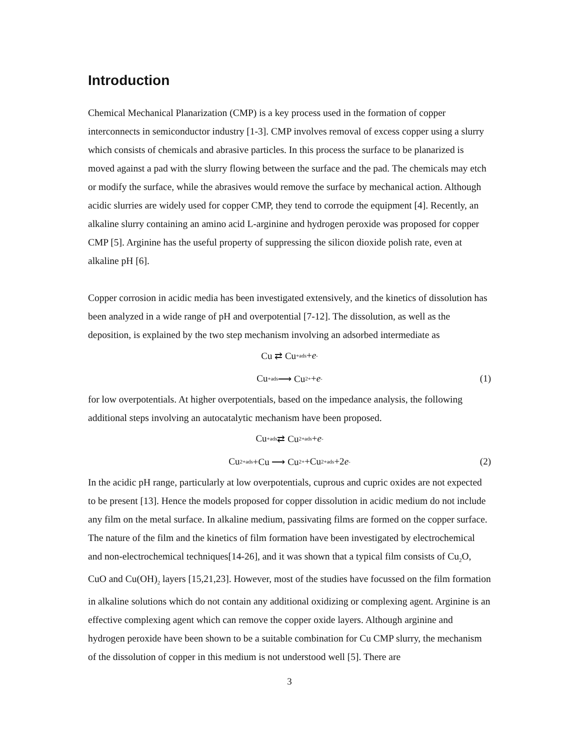Introduction
Chemical Mechanical Planarization (CMP) is a key process used in the formation of copper interconnects in semiconductor industry [1-3]. CMP involves removal of excess copper using a slurry which consists of chemicals and abrasive particles. In this process the surface to be planarized is moved against a pad with the slurry flowing between the surface and the pad. The chemicals may etch or modify the surface, while the abrasives would remove the surface by mechanical action. Although acidic slurries are widely used for copper CMP, they tend to corrode the equipment [4]. Recently, an alkaline slurry containing an amino acid L-arginine and hydrogen peroxide was proposed for copper CMP [5]. Arginine has the useful property of suppressing the silicon dioxide polish rate, even at alkaline pH [6].
Copper corrosion in acidic media has been investigated extensively, and the kinetics of dissolution has been analyzed in a wide range of pH and overpotential [7-12]. The dissolution, as well as the deposition, is explained by the two step mechanism involving an adsorbed intermediate as
Cu ⇄ Cu<sup>+</sup><sub>ads</sub>+ e<sup>-</sup>
Cu<sup>+</sup><sub>ads</sub> ⟶ Cu<sup>2+</sup>+ e<sup>-</sup> (1)
for low overpotentials. At higher overpotentials, based on the impedance analysis, the following additional steps involving an autocatalytic mechanism have been proposed.
Cu<sup>+</sup><sub>ads</sub> ⇄ Cu<sup>2+</sup><sub>ads</sub>+ e<sup>-</sup>
Cu<sup>2+</sup><sub>ads</sub>+Cu ⟶ Cu<sup>2+</sup>+Cu<sup>2+</sup><sub>ads</sub>+2 e<sup>-</sup> (2)
In the acidic pH range, particularly at low overpotentials, cuprous and cupric oxides are not expected to be present [13]. Hence the models proposed for copper dissolution in acidic medium do not include any film on the metal surface. In alkaline medium, passivating films are formed on the copper surface. The nature of the film and the kinetics of film formation have been investigated by electrochemical and non-electrochemical techniques[14-26], and it was shown that a typical film consists of Cu<sub>2</sub>O, CuO and Cu(OH)<sub>2</sub> layers [15,21,23]. However, most of the studies have focussed on the film formation in alkaline solutions which do not contain any additional oxidizing or complexing agent. Arginine is an effective complexing agent which can remove the copper oxide layers. Although arginine and hydrogen peroxide have been shown to be a suitable combination for Cu CMP slurry, the mechanism of the dissolution of copper in this medium is not understood well [5]. There are
3